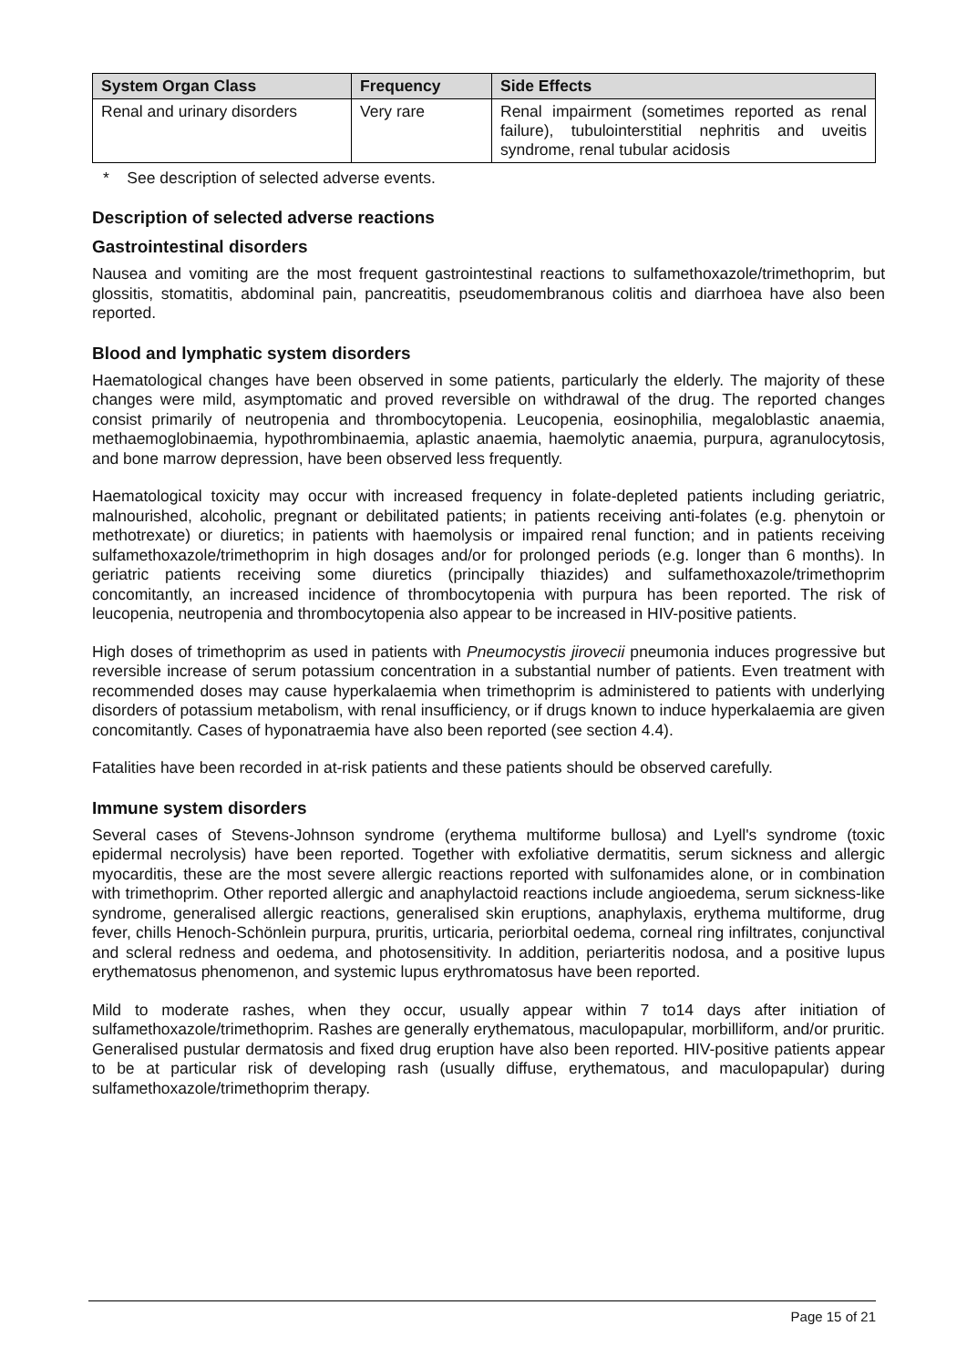| System Organ Class | Frequency | Side Effects |
| --- | --- | --- |
| Renal and urinary disorders | Very rare | Renal impairment (sometimes reported as renal failure), tubulointerstitial nephritis and uveitis syndrome, renal tubular acidosis |
* See description of selected adverse events.
Description of selected adverse reactions
Gastrointestinal disorders
Nausea and vomiting are the most frequent gastrointestinal reactions to sulfamethoxazole/trimethoprim, but glossitis, stomatitis, abdominal pain, pancreatitis, pseudomembranous colitis and diarrhoea have also been reported.
Blood and lymphatic system disorders
Haematological changes have been observed in some patients, particularly the elderly. The majority of these changes were mild, asymptomatic and proved reversible on withdrawal of the drug. The reported changes consist primarily of neutropenia and thrombocytopenia. Leucopenia, eosinophilia, megaloblastic anaemia, methaemoglobinaemia, hypothrombinaemia, aplastic anaemia, haemolytic anaemia, purpura, agranulocytosis, and bone marrow depression, have been observed less frequently.
Haematological toxicity may occur with increased frequency in folate-depleted patients including geriatric, malnourished, alcoholic, pregnant or debilitated patients; in patients receiving anti-folates (e.g. phenytoin or methotrexate) or diuretics; in patients with haemolysis or impaired renal function; and in patients receiving sulfamethoxazole/trimethoprim in high dosages and/or for prolonged periods (e.g. longer than 6 months). In geriatric patients receiving some diuretics (principally thiazides) and sulfamethoxazole/trimethoprim concomitantly, an increased incidence of thrombocytopenia with purpura has been reported. The risk of leucopenia, neutropenia and thrombocytopenia also appear to be increased in HIV-positive patients.
High doses of trimethoprim as used in patients with Pneumocystis jirovecii pneumonia induces progressive but reversible increase of serum potassium concentration in a substantial number of patients. Even treatment with recommended doses may cause hyperkalaemia when trimethoprim is administered to patients with underlying disorders of potassium metabolism, with renal insufficiency, or if drugs known to induce hyperkalaemia are given concomitantly. Cases of hyponatraemia have also been reported (see section 4.4).
Fatalities have been recorded in at-risk patients and these patients should be observed carefully.
Immune system disorders
Several cases of Stevens-Johnson syndrome (erythema multiforme bullosa) and Lyell's syndrome (toxic epidermal necrolysis) have been reported. Together with exfoliative dermatitis, serum sickness and allergic myocarditis, these are the most severe allergic reactions reported with sulfonamides alone, or in combination with trimethoprim. Other reported allergic and anaphylactoid reactions include angioedema, serum sickness-like syndrome, generalised allergic reactions, generalised skin eruptions, anaphylaxis, erythema multiforme, drug fever, chills Henoch-Schönlein purpura, pruritis, urticaria, periorbital oedema, corneal ring infiltrates, conjunctival and scleral redness and oedema, and photosensitivity. In addition, periarteritis nodosa, and a positive lupus erythematosus phenomenon, and systemic lupus erythromatosus have been reported.
Mild to moderate rashes, when they occur, usually appear within 7 to14 days after initiation of sulfamethoxazole/trimethoprim. Rashes are generally erythematous, maculopapular, morbilliform, and/or pruritic. Generalised pustular dermatosis and fixed drug eruption have also been reported. HIV-positive patients appear to be at particular risk of developing rash (usually diffuse, erythematous, and maculopapular) during sulfamethoxazole/trimethoprim therapy.
Page 15 of 21